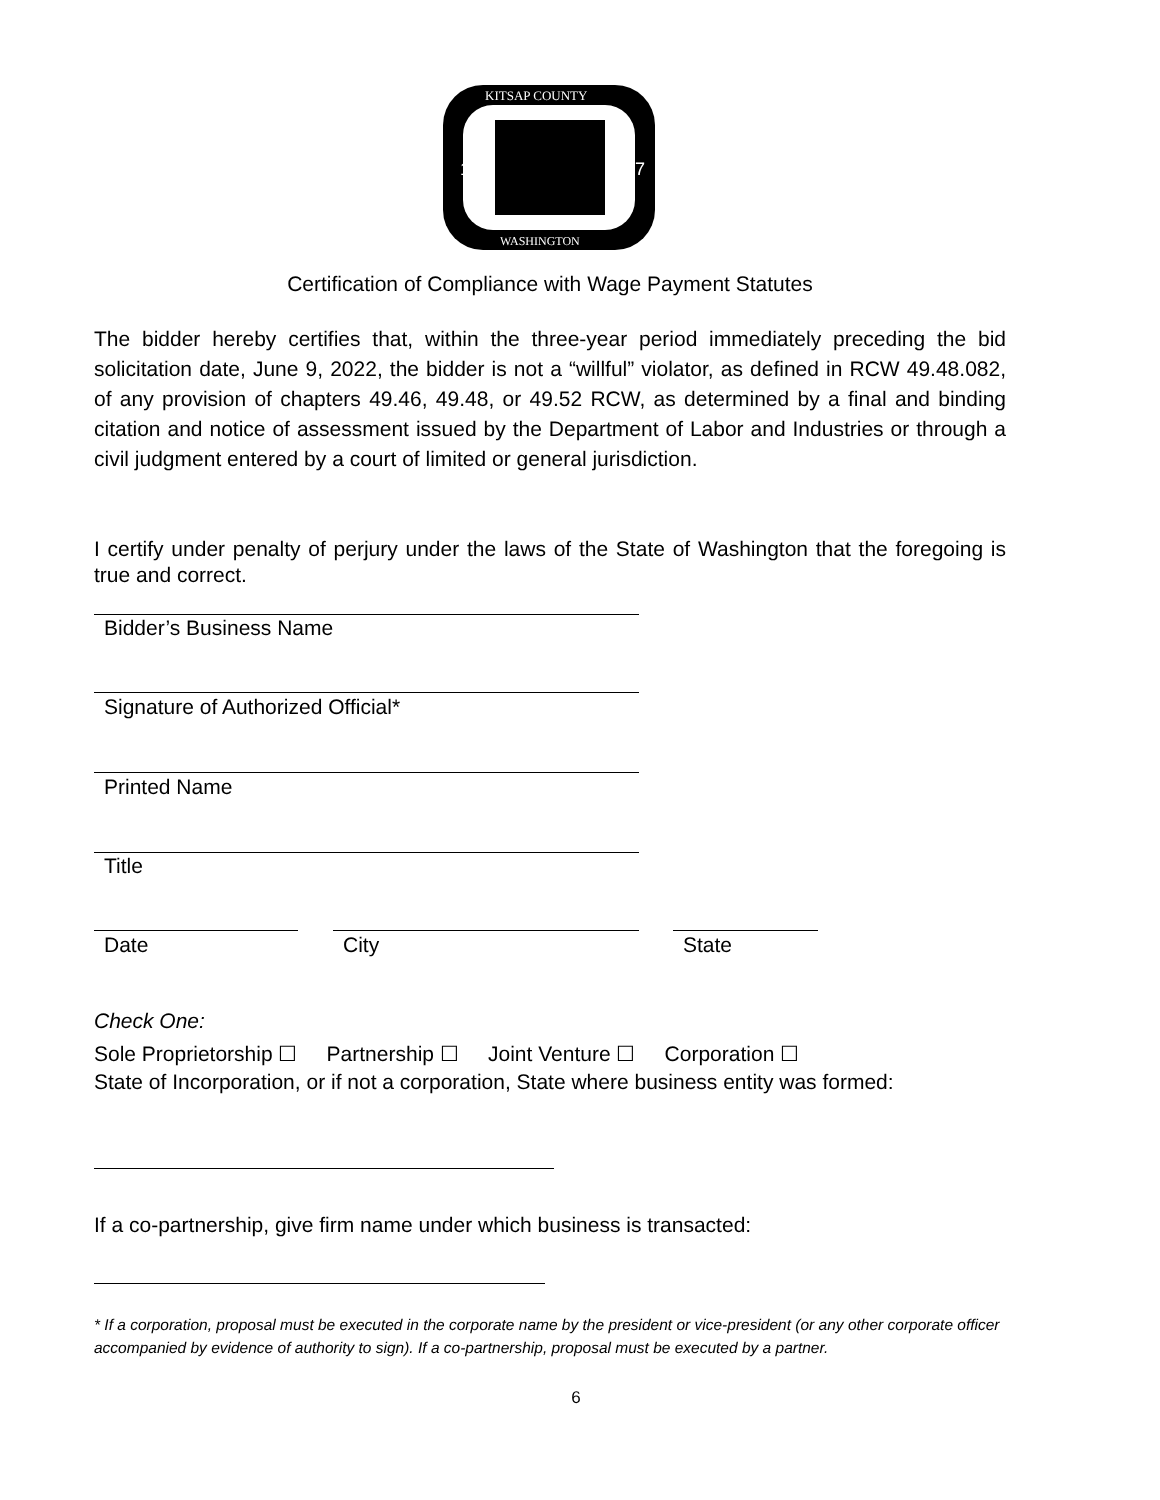18
57
KITSAP COUNTY
WASHINGTON
Certification of Compliance with Wage Payment Statutes
The bidder hereby certifies that, within the three-year period immediately preceding the bid solicitation date, June 9, 2022, the bidder is not a “willful” violator, as defined in RCW 49.48.082, of any provision of chapters 49.46, 49.48, or 49.52 RCW, as determined by a final and binding citation and notice of assessment issued by the Department of Labor and Industries or through a civil judgment entered by a court of limited or general jurisdiction.
I certify under penalty of perjury under the laws of the State of Washington that the foregoing is true and correct.
Bidder’s Business Name
Signature of Authorized Official*
Printed Name
Title
Date City State
Check One:
Sole Proprietorship ☐ Partnership ☐ Joint Venture ☐ Corporation ☐
State of Incorporation, or if not a corporation, State where business entity was formed:
If a co-partnership, give firm name under which business is transacted:
* If a corporation, proposal must be executed in the corporate name by the president or vice-president (or any other corporate officer accompanied by evidence of authority to sign). If a co-partnership, proposal must be executed by a partner.
6